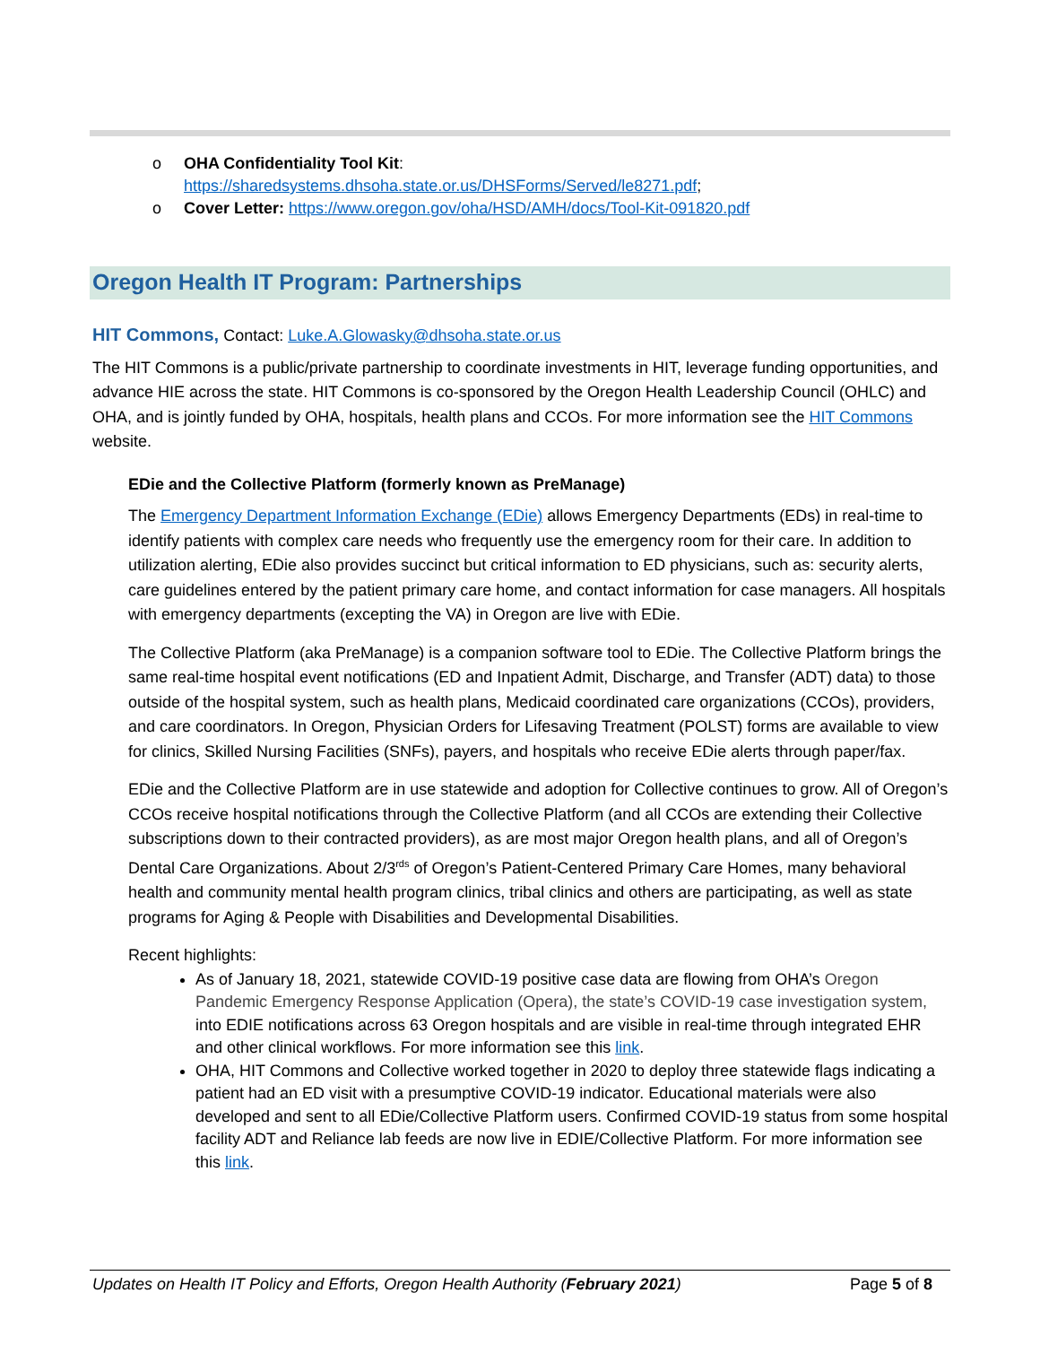o OHA Confidentiality Tool Kit:
https://sharedsystems.dhsoha.state.or.us/DHSForms/Served/le8271.pdf;
o Cover Letter: https://www.oregon.gov/oha/HSD/AMH/docs/Tool-Kit-091820.pdf
Oregon Health IT Program: Partnerships
HIT Commons, Contact: Luke.A.Glowasky@dhsoha.state.or.us
The HIT Commons is a public/private partnership to coordinate investments in HIT, leverage funding opportunities, and advance HIE across the state. HIT Commons is co-sponsored by the Oregon Health Leadership Council (OHLC) and OHA, and is jointly funded by OHA, hospitals, health plans and CCOs. For more information see the HIT Commons website.
EDie and the Collective Platform (formerly known as PreManage)
The Emergency Department Information Exchange (EDie) allows Emergency Departments (EDs) in real-time to identify patients with complex care needs who frequently use the emergency room for their care. In addition to utilization alerting, EDie also provides succinct but critical information to ED physicians, such as: security alerts, care guidelines entered by the patient primary care home, and contact information for case managers. All hospitals with emergency departments (excepting the VA) in Oregon are live with EDie.
The Collective Platform (aka PreManage) is a companion software tool to EDie. The Collective Platform brings the same real-time hospital event notifications (ED and Inpatient Admit, Discharge, and Transfer (ADT) data) to those outside of the hospital system, such as health plans, Medicaid coordinated care organizations (CCOs), providers, and care coordinators. In Oregon, Physician Orders for Lifesaving Treatment (POLST) forms are available to view for clinics, Skilled Nursing Facilities (SNFs), payers, and hospitals who receive EDie alerts through paper/fax.
EDie and the Collective Platform are in use statewide and adoption for Collective continues to grow. All of Oregon’s CCOs receive hospital notifications through the Collective Platform (and all CCOs are extending their Collective subscriptions down to their contracted providers), as are most major Oregon health plans, and all of Oregon’s Dental Care Organizations. About 2/3<sup>rds</sup> of Oregon’s Patient-Centered Primary Care Homes, many behavioral health and community mental health program clinics, tribal clinics and others are participating, as well as state programs for Aging & People with Disabilities and Developmental Disabilities.
Recent highlights:
As of January 18, 2021, statewide COVID-19 positive case data are flowing from OHA’s Oregon Pandemic Emergency Response Application (Opera), the state’s COVID-19 case investigation system, into EDIE notifications across 63 Oregon hospitals and are visible in real-time through integrated EHR and other clinical workflows. For more information see this link.
OHA, HIT Commons and Collective worked together in 2020 to deploy three statewide flags indicating a patient had an ED visit with a presumptive COVID-19 indicator. Educational materials were also developed and sent to all EDie/Collective Platform users. Confirmed COVID-19 status from some hospital facility ADT and Reliance lab feeds are now live in EDIE/Collective Platform. For more information see this link.
Updates on Health IT Policy and Efforts, Oregon Health Authority (February 2021) Page 5 of 8